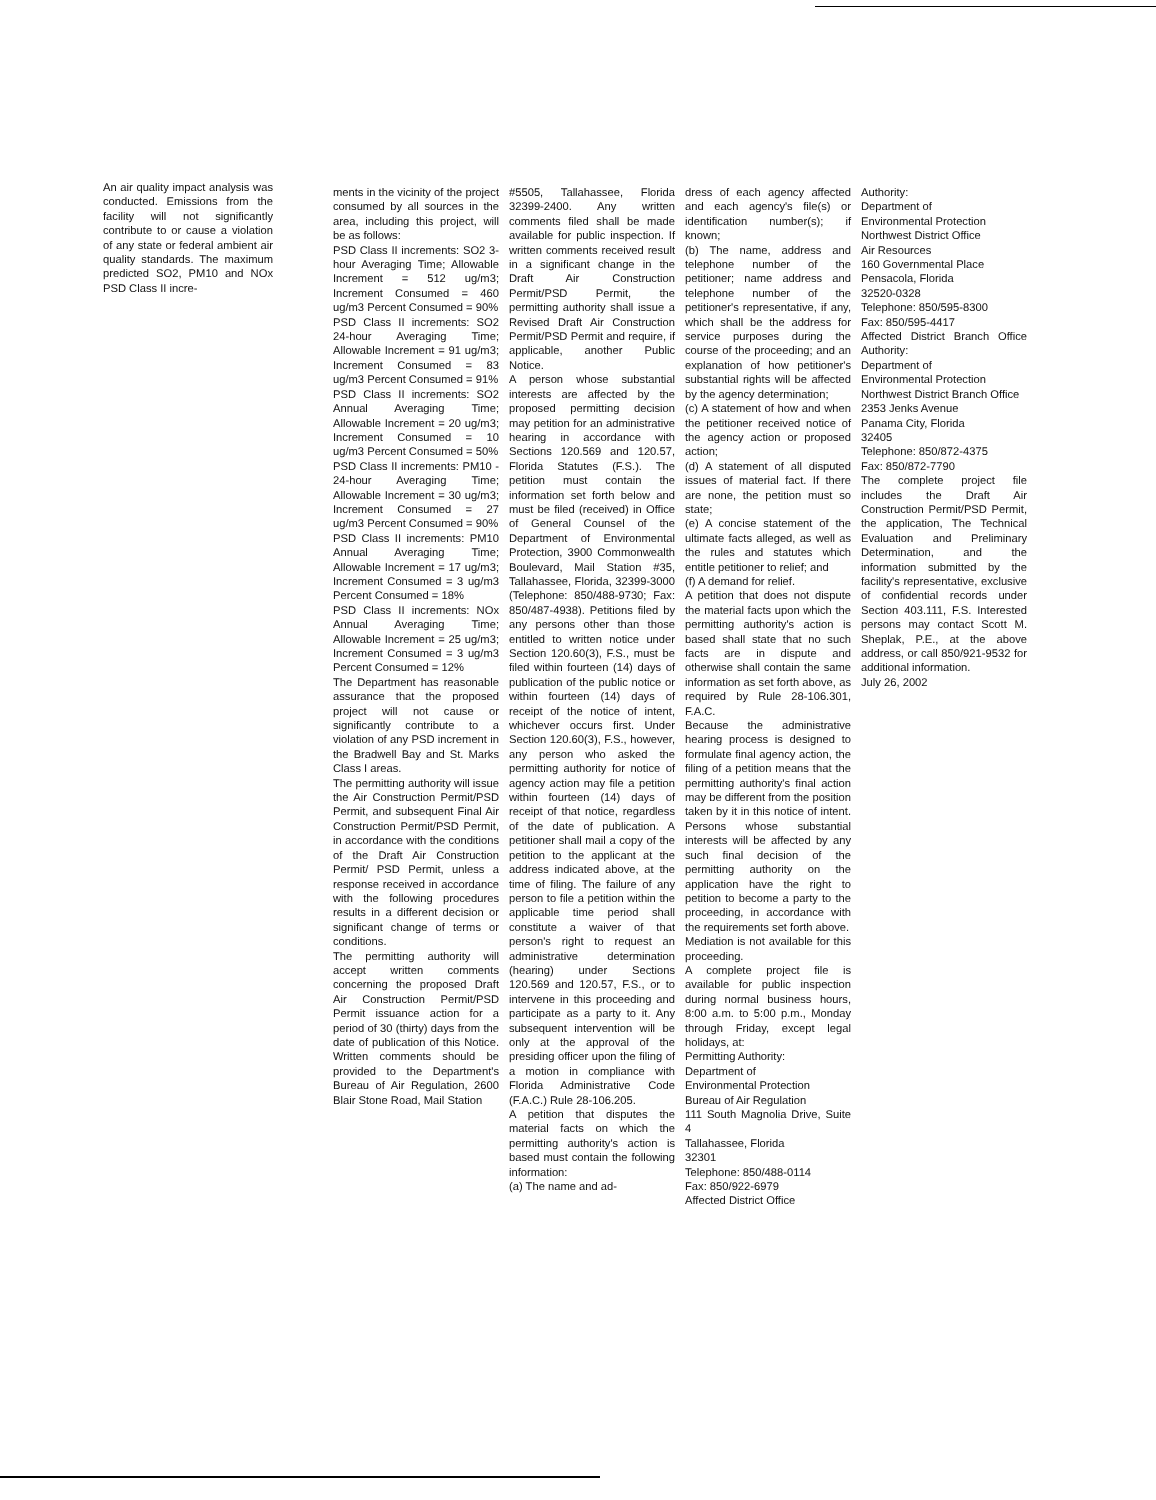An air quality impact analysis was conducted. Emissions from the facility will not significantly contribute to or cause a violation of any state or federal ambient air quality standards. The maximum predicted SO2, PM10 and NOx PSD Class II incre-
ments in the vicinity of the project consumed by all sources in the area, including this project, will be as follows:
PSD Class II increments: SO2 3-hour Averaging Time; Allowable Increment = 512 ug/m3; Increment Consumed = 460 ug/m3 Percent Consumed = 90%
PSD Class II increments: SO2 24-hour Averaging Time; Allowable Increment = 91 ug/m3; Increment Consumed = 83 ug/m3 Percent Consumed = 91%
PSD Class II increments: SO2 Annual Averaging Time; Allowable Increment = 20 ug/m3; Increment Consumed = 10 ug/m3 Percent Consumed = 50%
PSD Class II increments: PM10 - 24-hour Averaging Time; Allowable Increment = 30 ug/m3; Increment Consumed = 27 ug/m3 Percent Consumed = 90%
PSD Class II increments: PM10 Annual Averaging Time; Allowable Increment = 17 ug/m3; Increment Consumed = 3 ug/m3 Percent Consumed = 18%
PSD Class II increments: NOx Annual Averaging Time; Allowable Increment = 25 ug/m3; Increment Consumed = 3 ug/m3 Percent Consumed = 12%
The Department has reasonable assurance that the proposed project will not cause or significantly contribute to a violation of any PSD increment in the Bradwell Bay and St. Marks Class I areas.
The permitting authority will issue the Air Construction Permit/PSD Permit, and subsequent Final Air Construction Permit/PSD Permit, in accordance with the conditions of the Draft Air Construction Permit/ PSD Permit, unless a response received in accordance with the following procedures results in a different decision or significant change of terms or conditions.
The permitting authority will accept written comments concerning the proposed Draft Air Construction Permit/PSD Permit issuance action for a period of 30 (thirty) days from the date of publication of this Notice. Written comments should be provided to the Department's Bureau of Air Regulation, 2600 Blair Stone Road, Mail Station
#5505, Tallahassee, Florida 32399-2400. Any written comments filed shall be made available for public inspection. If written comments received result in a significant change in the Draft Air Construction Permit/PSD Permit, the permitting authority shall issue a Revised Draft Air Construction Permit/PSD Permit and require, if applicable, another Public Notice.
A person whose substantial interests are affected by the proposed permitting decision may petition for an administrative hearing in accordance with Sections 120.569 and 120.57, Florida Statutes (F.S.). The petition must contain the information set forth below and must be filed (received) in Office of General Counsel of the Department of Environmental Protection, 3900 Commonwealth Boulevard, Mail Station #35, Tallahassee, Florida, 32399-3000 (Telephone: 850/488-9730; Fax: 850/487-4938). Petitions filed by any persons other than those entitled to written notice under Section 120.60(3), F.S., must be filed within fourteen (14) days of publication of the public notice or within fourteen (14) days of receipt of the notice of intent, whichever occurs first. Under Section 120.60(3), F.S., however, any person who asked the permitting authority for notice of agency action may file a petition within fourteen (14) days of receipt of that notice, regardless of the date of publication. A petitioner shall mail a copy of the petition to the applicant at the address indicated above, at the time of filing. The failure of any person to file a petition within the applicable time period shall constitute a waiver of that person's right to request an administrative determination (hearing) under Sections 120.569 and 120.57, F.S., or to intervene in this proceeding and participate as a party to it. Any subsequent intervention will be only at the approval of the presiding officer upon the filing of a motion in compliance with Florida Administrative Code (F.A.C.) Rule 28-106.205.
A petition that disputes the material facts on which the permitting authority's action is based must contain the following information:
(a) The name and ad-
dress of each agency affected and each agency's file(s) or identification number(s); if known;
(b) The name, address and telephone number of the petitioner; name address and telephone number of the petitioner's representative, if any, which shall be the address for service purposes during the course of the proceeding; and an explanation of how petitioner's substantial rights will be affected by the agency determination;
(c) A statement of how and when the petitioner received notice of the agency action or proposed action;
(d) A statement of all disputed issues of material fact. If there are none, the petition must so state;
(e) A concise statement of the ultimate facts alleged, as well as the rules and statutes which entitle petitioner to relief; and
(f) A demand for relief.
A petition that does not dispute the material facts upon which the permitting authority's action is based shall state that no such facts are in dispute and otherwise shall contain the same information as set forth above, as required by Rule 28-106.301, F.A.C.
Because the administrative hearing process is designed to formulate final agency action, the filing of a petition means that the permitting authority's final action may be different from the position taken by it in this notice of intent. Persons whose substantial interests will be affected by any such final decision of the permitting authority on the application have the right to petition to become a party to the proceeding, in accordance with the requirements set forth above.
Mediation is not available for this proceeding.
A complete project file is available for public inspection during normal business hours, 8:00 a.m. to 5:00 p.m., Monday through Friday, except legal holidays, at:
Permitting Authority:
Department of
Environmental Protection
Bureau of Air Regulation
111 South Magnolia Drive, Suite 4
Tallahassee, Florida
32301
Telephone: 850/488-0114
Fax: 850/922-6979
Affected District Office
Authority:
Department of
Environmental Protection
Northwest District Office
Air Resources
160 Governmental Place
Pensacola, Florida
32520-0328
Telephone: 850/595-8300
Fax: 850/595-4417
Affected District Branch Office Authority:
Department of
Environmental Protection
Northwest District Branch Office
2353 Jenks Avenue
Panama City, Florida
32405
Telephone: 850/872-4375
Fax: 850/872-7790
The complete project file includes the Draft Air Construction Permit/PSD Permit, the application, The Technical Evaluation and Preliminary Determination, and the information submitted by the facility's representative, exclusive of confidential records under Section 403.111, F.S. Interested persons may contact Scott M. Sheplak, P.E., at the above address, or call 850/921-9532 for additional information.
July 26, 2002